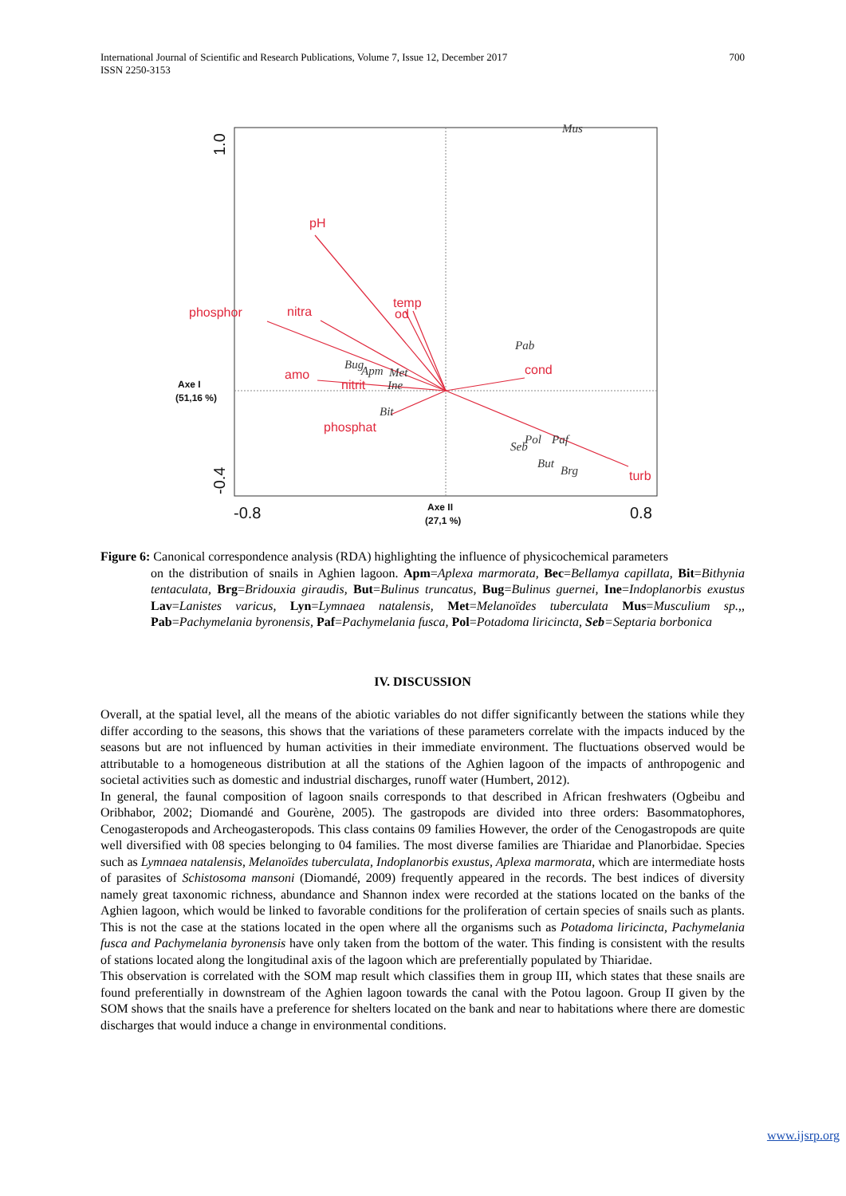International Journal of Scientific and Research Publications, Volume 7, Issue 12, December 2017
ISSN 2250-3153
700
pH
phosphor
nitra
temp
od
amo
nitrit
phosphat
cond
turb
Mus
Pab
Bug
Apm
Met
Ine
Bit
Pol
Paf
Seb
But
Brg
-0.8
0.8
1.0
-0.4
Axe I
(51,16 %)
Axe II
(27,1 %)
Figure 6: Canonical correspondence analysis (RDA) highlighting the influence of physicochemical parameters
on the distribution of snails in Aghien lagoon. Apm=Aplexa marmorata, Bec=Bellamya capillata, Bit=Bithynia tentaculata, Brg=Bridouxia giraudis, But=Bulinus truncatus, Bug=Bulinus guernei, Ine=Indoplanorbis exustus Lav=Lanistes varicus, Lyn=Lymnaea natalensis, Met=Melanoïdes tuberculata Mus=Musculium sp.,, Pab=Pachymelania byronensis, Paf=Pachymelania fusca, Pol=Potadoma liricincta, Seb=Septaria borbonica
IV. DISCUSSION
Overall, at the spatial level, all the means of the abiotic variables do not differ significantly between the stations while they differ according to the seasons, this shows that the variations of these parameters correlate with the impacts induced by the seasons but are not influenced by human activities in their immediate environment. The fluctuations observed would be attributable to a homogeneous distribution at all the stations of the Aghien lagoon of the impacts of anthropogenic and societal activities such as domestic and industrial discharges, runoff water (Humbert, 2012).
In general, the faunal composition of lagoon snails corresponds to that described in African freshwaters (Ogbeibu and Oribhabor, 2002; Diomandé and Gourène, 2005). The gastropods are divided into three orders: Basommatophores, Cenogasteropods and Archeogasteropods. This class contains 09 families However, the order of the Cenogastropods are quite well diversified with 08 species belonging to 04 families. The most diverse families are Thiaridae and Planorbidae. Species such as Lymnaea natalensis, Melanoïdes tuberculata, Indoplanorbis exustus, Aplexa marmorata, which are intermediate hosts of parasites of Schistosoma mansoni (Diomandé, 2009) frequently appeared in the records. The best indices of diversity namely great taxonomic richness, abundance and Shannon index were recorded at the stations located on the banks of the Aghien lagoon, which would be linked to favorable conditions for the proliferation of certain species of snails such as plants. This is not the case at the stations located in the open where all the organisms such as Potadoma liricincta, Pachymelania fusca and Pachymelania byronensis have only taken from the bottom of the water. This finding is consistent with the results of stations located along the longitudinal axis of the lagoon which are preferentially populated by Thiaridae.
This observation is correlated with the SOM map result which classifies them in group III, which states that these snails are found preferentially in downstream of the Aghien lagoon towards the canal with the Potou lagoon. Group II given by the SOM shows that the snails have a preference for shelters located on the bank and near to habitations where there are domestic discharges that would induce a change in environmental conditions.
www.ijsrp.org